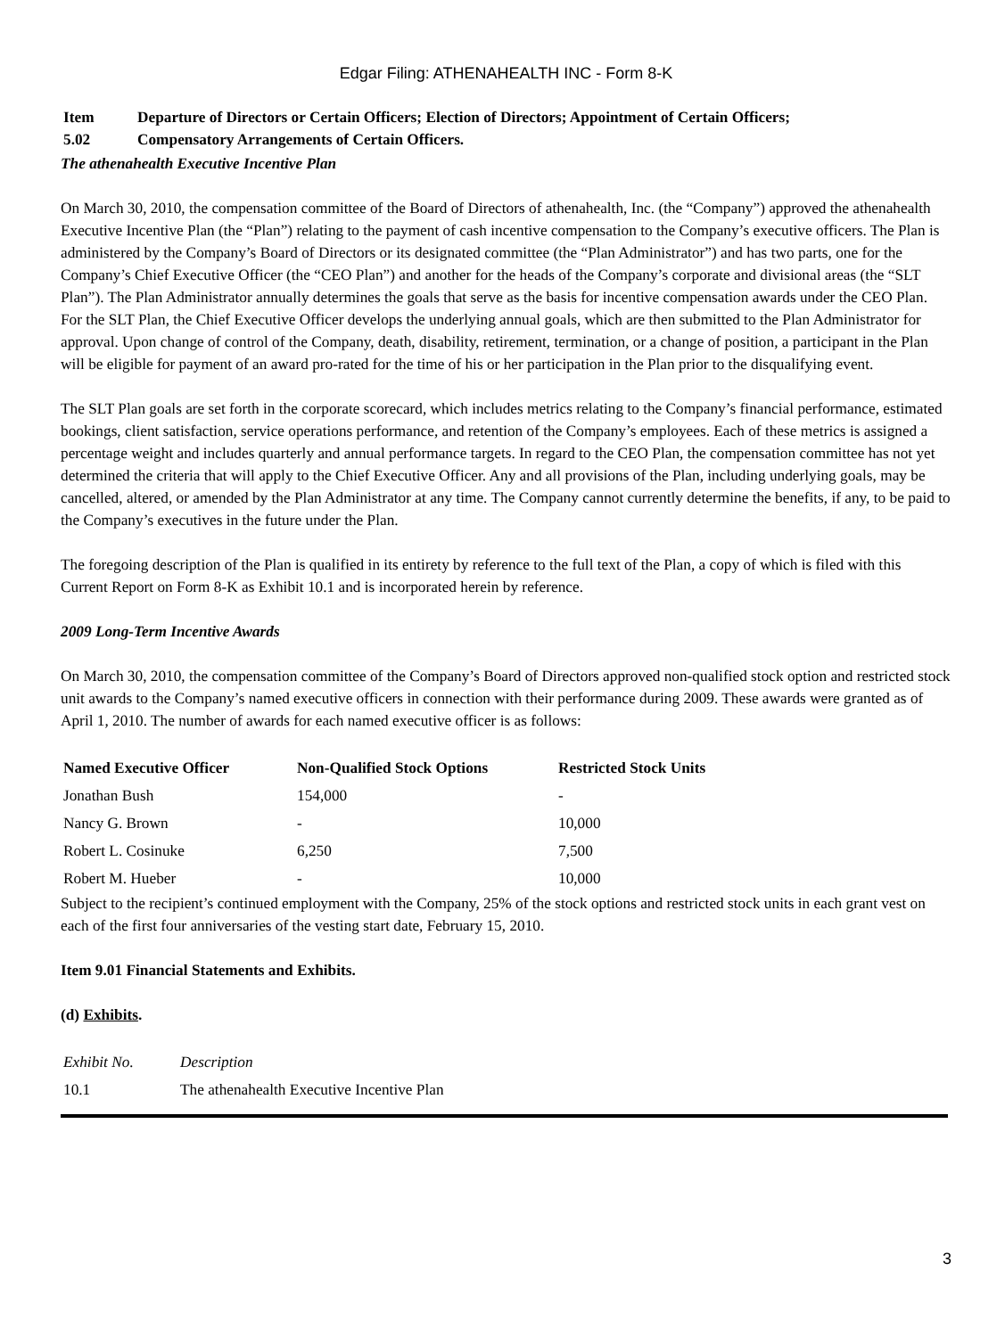Edgar Filing: ATHENAHEALTH INC - Form 8-K
Item
5.02
Departure of Directors or Certain Officers; Election of Directors; Appointment of Certain Officers;
Compensatory Arrangements of Certain Officers.
The athenahealth Executive Incentive Plan
On March 30, 2010, the compensation committee of the Board of Directors of athenahealth, Inc. (the “Company”) approved the athenahealth Executive Incentive Plan (the “Plan”) relating to the payment of cash incentive compensation to the Company’s executive officers. The Plan is administered by the Company’s Board of Directors or its designated committee (the “Plan Administrator”) and has two parts, one for the Company’s Chief Executive Officer (the “CEO Plan”) and another for the heads of the Company’s corporate and divisional areas (the “SLT Plan”). The Plan Administrator annually determines the goals that serve as the basis for incentive compensation awards under the CEO Plan. For the SLT Plan, the Chief Executive Officer develops the underlying annual goals, which are then submitted to the Plan Administrator for approval. Upon change of control of the Company, death, disability, retirement, termination, or a change of position, a participant in the Plan will be eligible for payment of an award pro-rated for the time of his or her participation in the Plan prior to the disqualifying event.
The SLT Plan goals are set forth in the corporate scorecard, which includes metrics relating to the Company’s financial performance, estimated bookings, client satisfaction, service operations performance, and retention of the Company’s employees. Each of these metrics is assigned a percentage weight and includes quarterly and annual performance targets. In regard to the CEO Plan, the compensation committee has not yet determined the criteria that will apply to the Chief Executive Officer. Any and all provisions of the Plan, including underlying goals, may be cancelled, altered, or amended by the Plan Administrator at any time. The Company cannot currently determine the benefits, if any, to be paid to the Company’s executives in the future under the Plan.
The foregoing description of the Plan is qualified in its entirety by reference to the full text of the Plan, a copy of which is filed with this Current Report on Form 8-K as Exhibit 10.1 and is incorporated herein by reference.
2009 Long-Term Incentive Awards
On March 30, 2010, the compensation committee of the Company’s Board of Directors approved non-qualified stock option and restricted stock unit awards to the Company’s named executive officers in connection with their performance during 2009. These awards were granted as of April 1, 2010. The number of awards for each named executive officer is as follows:
| Named Executive Officer | Non-Qualified Stock Options | Restricted Stock Units |
| --- | --- | --- |
| Jonathan Bush | 154,000 | - |
| Nancy G. Brown | - | 10,000 |
| Robert L. Cosinuke | 6,250 | 7,500 |
| Robert M. Hueber | - | 10,000 |
Subject to the recipient’s continued employment with the Company, 25% of the stock options and restricted stock units in each grant vest on each of the first four anniversaries of the vesting start date, February 15, 2010.
Item 9.01 Financial Statements and Exhibits.
(d) Exhibits.
| Exhibit No. | Description |
| 10.1 | The athenahealth Executive Incentive Plan |
3